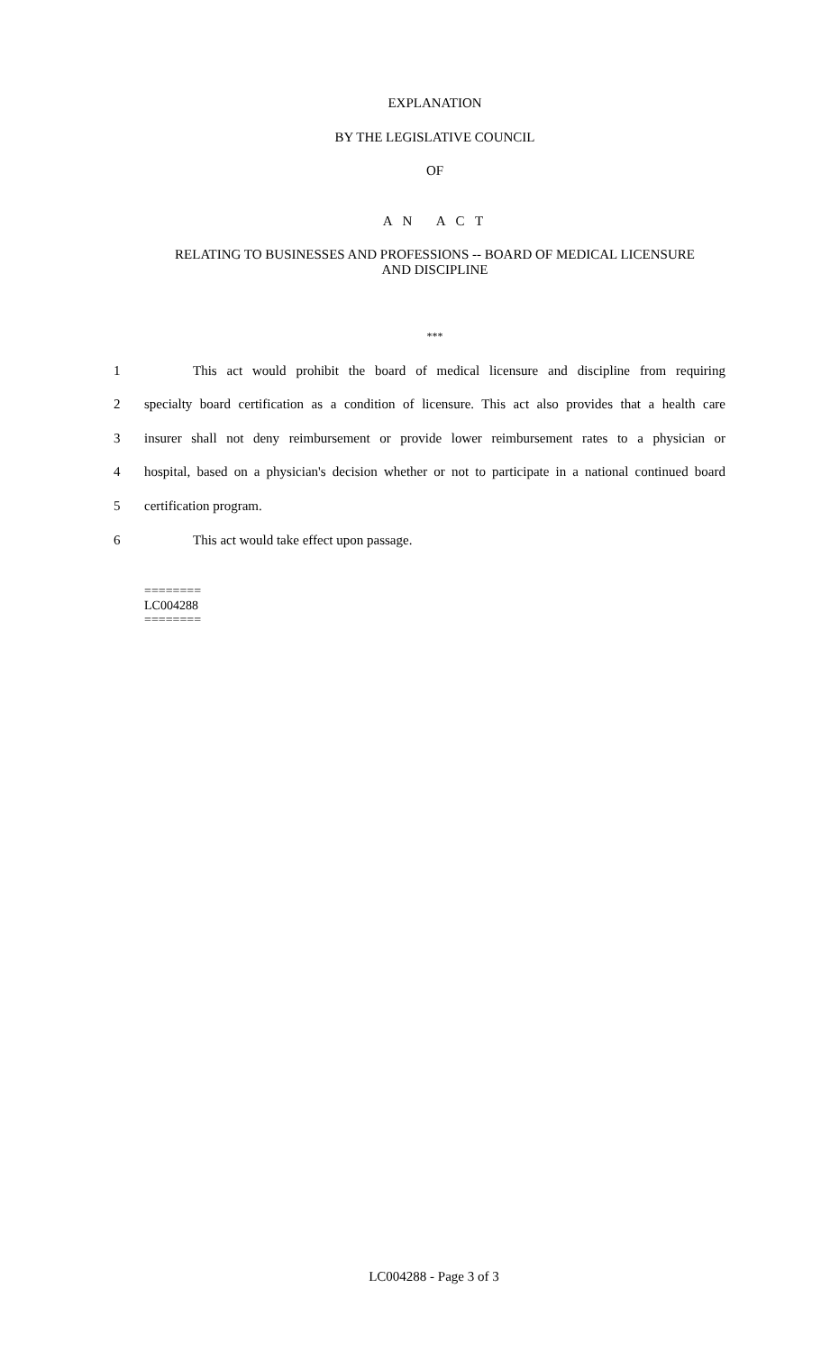EXPLANATION
BY THE LEGISLATIVE COUNCIL
OF
A N A C T
RELATING TO BUSINESSES AND PROFESSIONS -- BOARD OF MEDICAL LICENSURE
AND DISCIPLINE
***
1 This act would prohibit the board of medical licensure and discipline from requiring
2 specialty board certification as a condition of licensure. This act also provides that a health care
3 insurer shall not deny reimbursement or provide lower reimbursement rates to a physician or
4 hospital, based on a physician's decision whether or not to participate in a national continued board
5 certification program.
6 This act would take effect upon passage.
========
LC004288
========
LC004288 - Page 3 of 3